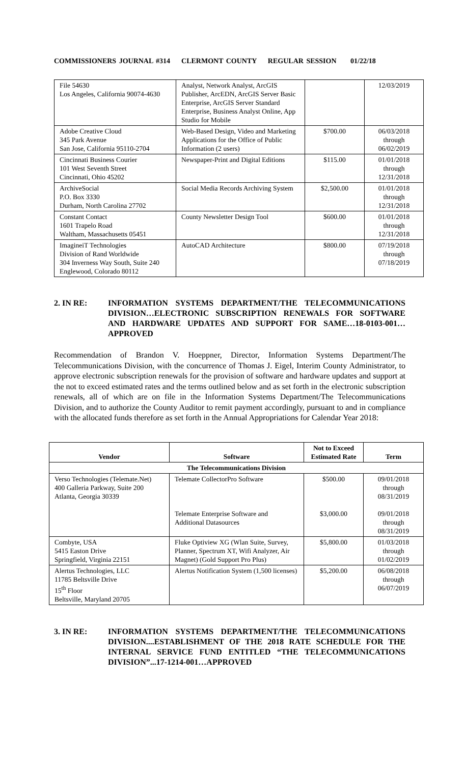COMMISSIONERS JOURNAL #314 CLERMONT COUNTY REGULAR SESSION 01/22/18
| File 54630 Los Angeles, California 90074-4630 | Analyst, Network Analyst, ArcGIS Publisher, ArcEDN, ArcGIS Server Basic Enterprise, ArcGIS Server Standard Enterprise, Business Analyst Online, App Studio for Mobile | | 12/03/2019 |
| Adobe Creative Cloud 345 Park Avenue San Jose, California 95110-2704 | Web-Based Design, Video and Marketing Applications for the Office of Public Information (2 users) | $700.00 | 06/03/2018 through 06/02/2019 |
| Cincinnati Business Courier 101 West Seventh Street Cincinnati, Ohio 45202 | Newspaper-Print and Digital Editions | $115.00 | 01/01/2018 through 12/31/2018 |
| ArchiveSocial P.O. Box 3330 Durham, North Carolina 27702 | Social Media Records Archiving System | $2,500.00 | 01/01/2018 through 12/31/2018 |
| Constant Contact 1601 Trapelo Road Waltham, Massachusetts 05451 | County Newsletter Design Tool | $600.00 | 01/01/2018 through 12/31/2018 |
| ImagineiT Technologies Division of Rand Worldwide 304 Inverness Way South, Suite 240 Englewood, Colorado 80112 | AutoCAD Architecture | $800.00 | 07/19/2018 through 07/18/2019 |
2. IN RE: INFORMATION SYSTEMS DEPARTMENT/THE TELECOMMUNICATIONS DIVISION…ELECTRONIC SUBSCRIPTION RENEWALS FOR SOFTWARE AND HARDWARE UPDATES AND SUPPORT FOR SAME…18-0103-001…APPROVED
Recommendation of Brandon V. Hoeppner, Director, Information Systems Department/The Telecommunications Division, with the concurrence of Thomas J. Eigel, Interim County Administrator, to approve electronic subscription renewals for the provision of software and hardware updates and support at the not to exceed estimated rates and the terms outlined below and as set forth in the electronic subscription renewals, all of which are on file in the Information Systems Department/The Telecommunications Division, and to authorize the County Auditor to remit payment accordingly, pursuant to and in compliance with the allocated funds therefore as set forth in the Annual Appropriations for Calendar Year 2018:
| Vendor | Software | Not to Exceed Estimated Rate | Term |
| --- | --- | --- | --- |
| The Telecommunications Division | | | |
| Verso Technologies (Telemate.Net) 400 Galleria Parkway, Suite 200 Atlanta, Georgia 30339 | Telemate CollectorPro Software Telemate Enterprise Software and Additional Datasources | $500.00 $3,000.00 | 09/01/2018 through 08/31/2019 09/01/2018 through 08/31/2019 |
| Combyte, USA 5415 Easton Drive Springfield, Virginia 22151 | Fluke Optiview XG (Wlan Suite, Survey, Planner, Spectrum XT, Wifi Analyzer, Air Magnet) (Gold Support Pro Plus) | $5,800.00 | 01/03/2018 through 01/02/2019 |
| Alertus Technologies, LLC 11785 Beltsville Drive 15<sup>th</sup> Floor Beltsville, Maryland 20705 | Alertus Notification System (1,500 licenses) | $5,200.00 | 06/08/2018 through 06/07/2019 |
3. IN RE: INFORMATION SYSTEMS DEPARTMENT/THE TELECOMMUNICATIONS DIVISION....ESTABLISHMENT OF THE 2018 RATE SCHEDULE FOR THE INTERNAL SERVICE FUND ENTITLED “THE TELECOMMUNICATIONS DIVISION”...17-1214-001…APPROVED